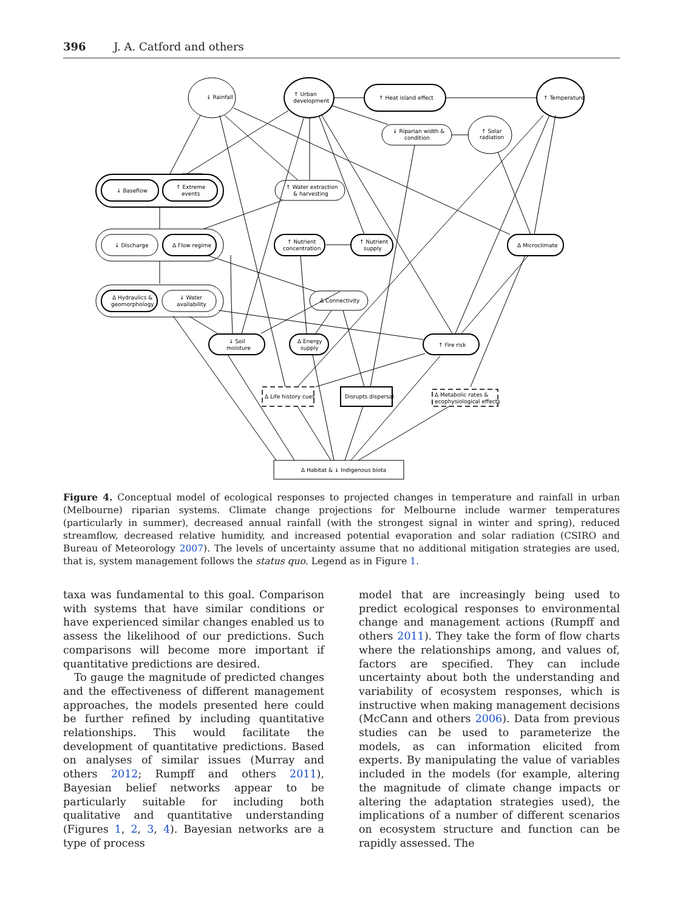396 J. A. Catford and others
↓ Rainfall
↑ Urban
development
↑ Heat island effect
↑ Temperature
↓ Riparian width &
condition
↑ Solar
radiation
↓ Baseflow
↑ Extreme
events
↑ Water extraction
& harvesting
↓ Discharge
Δ Flow regime
↑ Nutrient
concentration
↑ Nutrient
supply
Δ Microclimate
Δ Hydraulics &
geomorphology
↓ Water
availability
Δ Connectivity
↓ Soil
moisture
Δ Energy
supply
↑ Fire risk
Δ Life history cues
Disrupts dispersal
Δ Metabolic rates &
ecophysiological effects
Δ Habitat & ↓ Indigenous biota
Figure 4. Conceptual model of ecological responses to projected changes in temperature and rainfall in urban (Melbourne) riparian systems. Climate change projections for Melbourne include warmer temperatures (particularly in summer), decreased annual rainfall (with the strongest signal in winter and spring), reduced streamflow, decreased relative humidity, and increased potential evaporation and solar radiation (CSIRO and Bureau of Meteorology 2007). The levels of uncertainty assume that no additional mitigation strategies are used, that is, system management follows the status quo. Legend as in Figure 1.
taxa was fundamental to this goal. Comparison with systems that have similar conditions or have experienced similar changes enabled us to assess the likelihood of our predictions. Such comparisons will become more important if quantitative predictions are desired.
To gauge the magnitude of predicted changes and the effectiveness of different management approaches, the models presented here could be further refined by including quantitative relationships. This would facilitate the development of quantitative predictions. Based on analyses of similar issues (Murray and others 2012; Rumpff and others 2011), Bayesian belief networks appear to be particularly suitable for including both qualitative and quantitative understanding (Figures 1, 2, 3, 4). Bayesian networks are a type of process
model that are increasingly being used to predict ecological responses to environmental change and management actions (Rumpff and others 2011). They take the form of flow charts where the relationships among, and values of, factors are specified. They can include uncertainty about both the understanding and variability of ecosystem responses, which is instructive when making management decisions (McCann and others 2006). Data from previous studies can be used to parameterize the models, as can information elicited from experts. By manipulating the value of variables included in the models (for example, altering the magnitude of climate change impacts or altering the adaptation strategies used), the implications of a number of different scenarios on ecosystem structure and function can be rapidly assessed. The